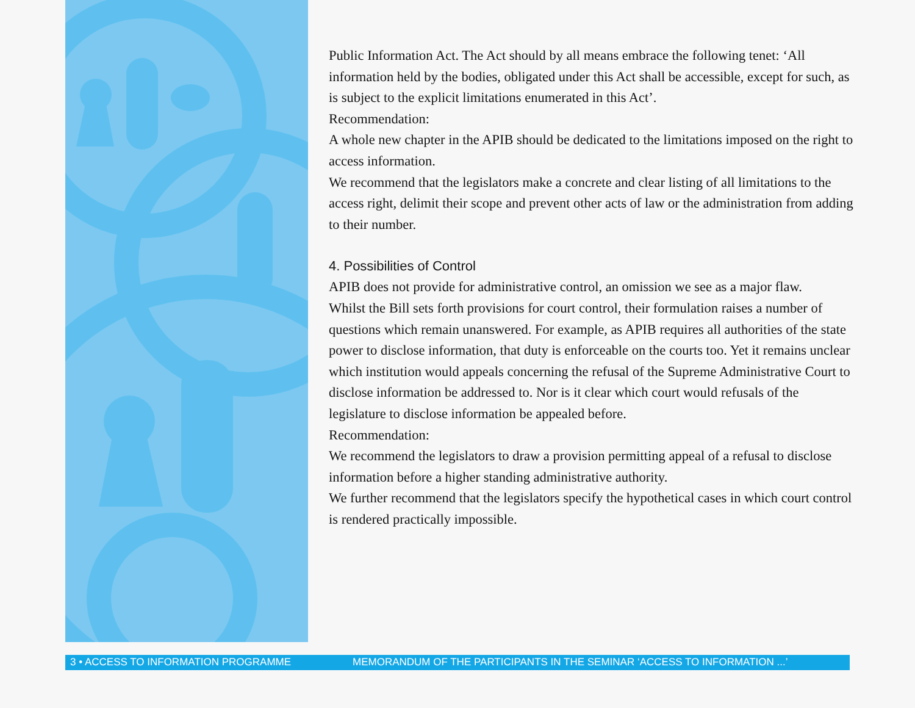Public Information Act. The Act should by all means embrace the following tenet: ‘All information held by the bodies, obligated under this Act shall be accessible, except for such, as is subject to the explicit limitations enumerated in this Act’.
Recommendation:
A whole new chapter in the APIB should be dedicated to the limitations imposed on the right to access information.
We recommend that the legislators make a concrete and clear listing of all limitations to the access right, delimit their scope and prevent other acts of law or the administration from adding to their number.
4. Possibilities of Control
APIB does not provide for administrative control, an omission we see as a major flaw.
Whilst the Bill sets forth provisions for court control, their formulation raises a number of questions which remain unanswered. For example, as APIB requires all authorities of the state power to disclose information, that duty is enforceable on the courts too. Yet it remains unclear which institution would appeals concerning the refusal of the Supreme Administrative Court to disclose information be addressed to. Nor is it clear which court would refusals of the legislature to disclose information be appealed before.
Recommendation:
We recommend the legislators to draw a provision permitting appeal of a refusal to disclose information before a higher standing administrative authority.
We further recommend that the legislators specify the hypothetical cases in which court control is rendered practically impossible.
3 • ACCESS TO INFORMATION PROGRAMME MEMORANDUM OF THE PARTICIPANTS IN THE SEMINAR ‘ACCESS TO INFORMATION ...’